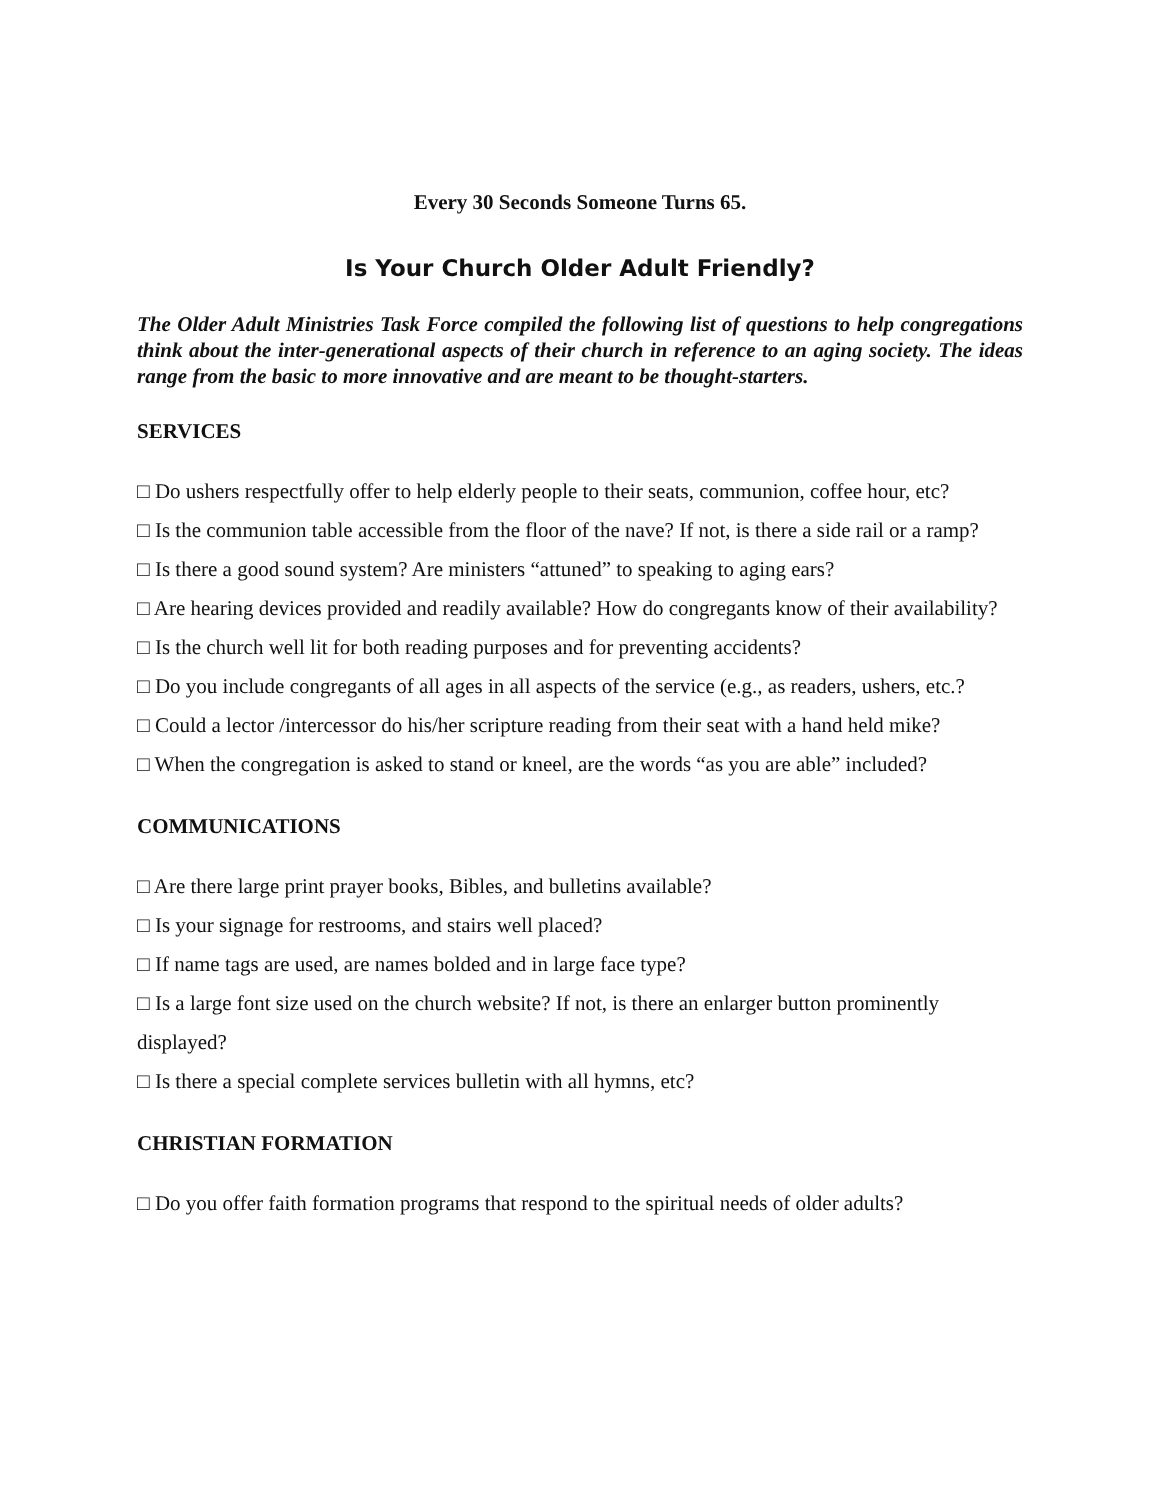Every 30 Seconds Someone Turns 65.
Is Your Church Older Adult Friendly?
The Older Adult Ministries Task Force compiled the following list of questions to help congregations think about the inter-generational aspects of their church in reference to an aging society. The ideas range from the basic to more innovative and are meant to be thought-starters.
SERVICES
□ Do ushers respectfully offer to help elderly people to their seats, communion, coffee hour, etc?
□ Is the communion table accessible from the floor of the nave? If not, is there a side rail or a ramp?
□ Is there a good sound system? Are ministers “attuned” to speaking to aging ears?
□ Are hearing devices provided and readily available? How do congregants know of their availability?
□ Is the church well lit for both reading purposes and for preventing accidents?
□ Do you include congregants of all ages in all aspects of the service (e.g., as readers, ushers, etc.?
□ Could a lector /intercessor do his/her scripture reading from their seat with a hand held mike?
□ When the congregation is asked to stand or kneel, are the words “as you are able” included?
COMMUNICATIONS
□ Are there large print prayer books, Bibles, and bulletins available?
□ Is your signage for restrooms, and stairs well placed?
□ If name tags are used, are names bolded and in large face type?
□ Is a large font size used on the church website? If not, is there an enlarger button prominently displayed?
□ Is there a special complete services bulletin with all hymns, etc?
CHRISTIAN FORMATION
□ Do you offer faith formation programs that respond to the spiritual needs of older adults?